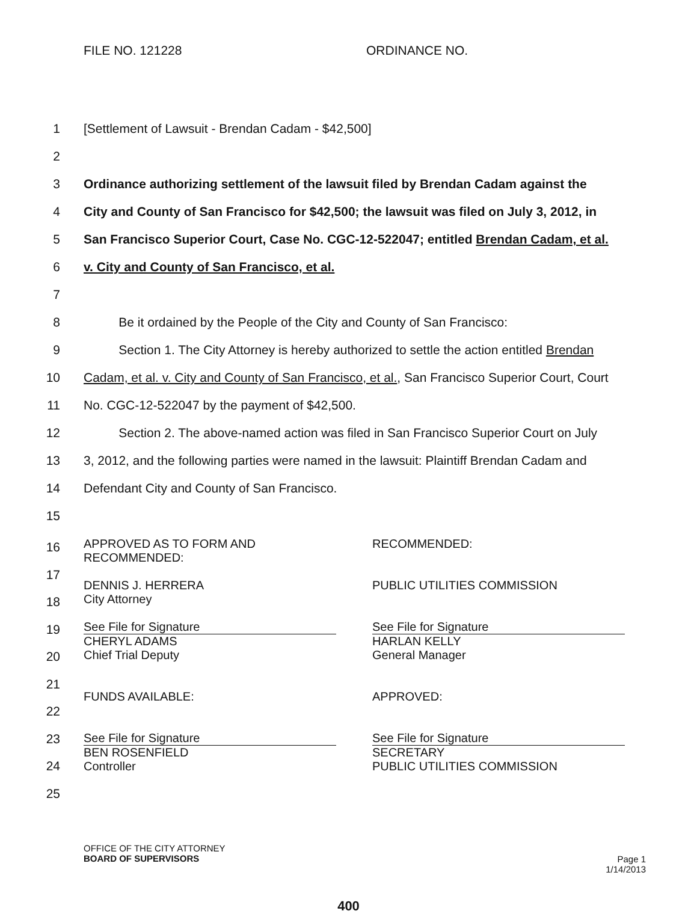FILE NO. 121228 ORDINANCE NO.
1 [Settlement of Lawsuit - Brendan Cadam - $42,500]
2
3 Ordinance authorizing settlement of the lawsuit filed by Brendan Cadam against the
4 City and County of San Francisco for $42,500; the lawsuit was filed on July 3, 2012, in
5 San Francisco Superior Court, Case No. CGC-12-522047; entitled Brendan Cadam, et al.
6 v. City and County of San Francisco, et al.
7
8 Be it ordained by the People of the City and County of San Francisco:
9 Section 1. The City Attorney is hereby authorized to settle the action entitled Brendan
10 Cadam, et al. v. City and County of San Francisco, et al., San Francisco Superior Court, Court
11 No. CGC-12-522047 by the payment of $42,500.
12 Section 2. The above-named action was filed in San Francisco Superior Court on July
13 3, 2012, and the following parties were named in the lawsuit: Plaintiff Brendan Cadam and
14 Defendant City and County of San Francisco.
15
16
17
18
19
20
21
22
23
24
25
APPROVED AS TO FORM AND
RECOMMENDED:
DENNIS J. HERRERA
City Attorney
See File for Signature
CHERYL ADAMS
Chief Trial Deputy
FUNDS AVAILABLE:
See File for Signature
BEN ROSENFIELD
Controller
RECOMMENDED:
PUBLIC UTILITIES COMMISSION
See File for Signature
HARLAN KELLY
General Manager
APPROVED:
See File for Signature
SECRETARY
PUBLIC UTILITIES COMMISSION
OFFICE OF THE CITY ATTORNEY
BOARD OF SUPERVISORS
Page 1
1/14/2013
400